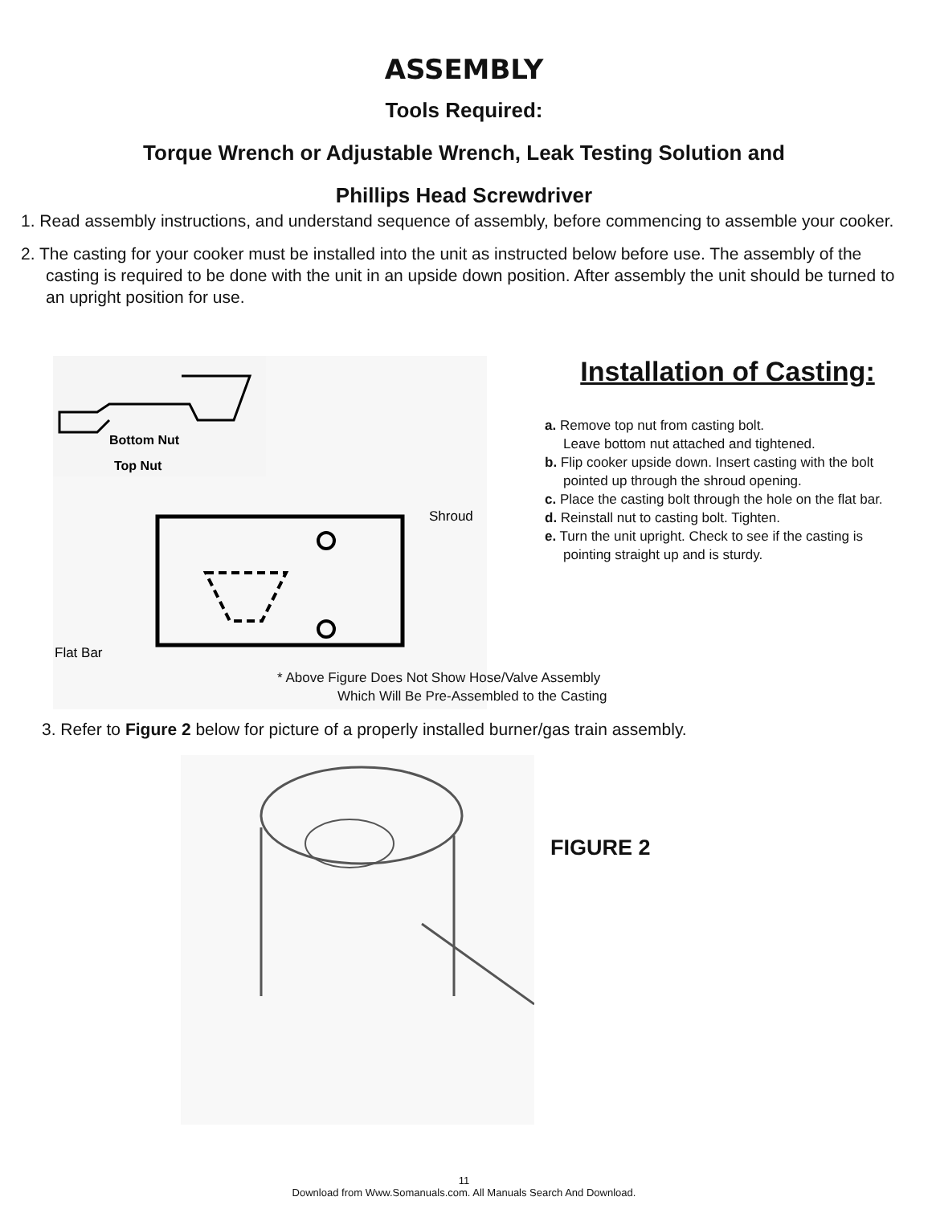ASSEMBLY
Tools Required:
Torque Wrench or Adjustable Wrench, Leak Testing Solution and
Phillips Head Screwdriver
1. Read assembly instructions, and understand sequence of assembly, before commencing to assemble your cooker.
2. The casting for your cooker must be installed into the unit as instructed below before use. The assembly of the casting is required to be done with the unit in an upside down position. After assembly the unit should be turned to an upright position for use.
Bottom Nut
Top Nut
Shroud
Flat Bar
Installation of Casting:
a. Remove top nut from casting bolt.
Leave bottom nut attached and tightened.
b. Flip cooker upside down. Insert casting with the bolt pointed up through the shroud opening.
c. Place the casting bolt through the hole on the flat bar.
d. Reinstall nut to casting bolt. Tighten.
e. Turn the unit upright. Check to see if the casting is pointing straight up and is sturdy.
* Above Figure Does Not Show Hose/Valve Assembly
Which Will Be Pre-Assembled to the Casting
3. Refer to Figure 2 below for picture of a properly installed burner/gas train assembly.
FIGURE 2
11
Download from Www.Somanuals.com. All Manuals Search And Download.